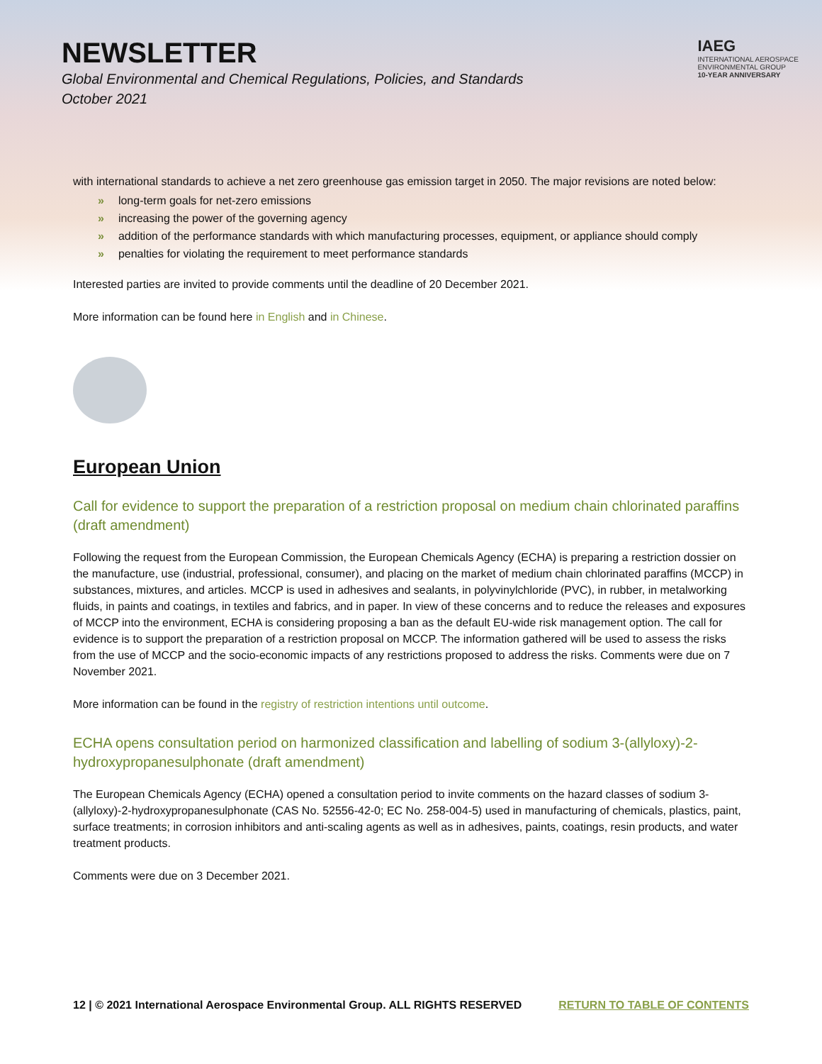NEWSLETTER
Global Environmental and Chemical Regulations, Policies, and Standards
October 2021
IAEG
INTERNATIONAL AEROSPACE
ENVIRONMENTAL GROUP
10-YEAR ANNIVERSARY
with international standards to achieve a net zero greenhouse gas emission target in 2050. The major revisions are noted below:
» long-term goals for net-zero emissions
» increasing the power of the governing agency
» addition of the performance standards with which manufacturing processes, equipment, or appliance should comply
» penalties for violating the requirement to meet performance standards
Interested parties are invited to provide comments until the deadline of 20 December 2021.
More information can be found here in English and in Chinese.
European Union
Call for evidence to support the preparation of a restriction proposal on medium chain chlorinated paraffins (draft amendment)
Following the request from the European Commission, the European Chemicals Agency (ECHA) is preparing a restriction dossier on the manufacture, use (industrial, professional, consumer), and placing on the market of medium chain chlorinated paraffins (MCCP) in substances, mixtures, and articles. MCCP is used in adhesives and sealants, in polyvinylchloride (PVC), in rubber, in metalworking fluids, in paints and coatings, in textiles and fabrics, and in paper. In view of these concerns and to reduce the releases and exposures of MCCP into the environment, ECHA is considering proposing a ban as the default EU-wide risk management option. The call for evidence is to support the preparation of a restriction proposal on MCCP. The information gathered will be used to assess the risks from the use of MCCP and the socio-economic impacts of any restrictions proposed to address the risks. Comments were due on 7 November 2021.
More information can be found in the registry of restriction intentions until outcome.
ECHA opens consultation period on harmonized classification and labelling of sodium 3-(allyloxy)-2-hydroxypropanesulphonate (draft amendment)
The European Chemicals Agency (ECHA) opened a consultation period to invite comments on the hazard classes of sodium 3-(allyloxy)-2-hydroxypropanesulphonate (CAS No. 52556-42-0; EC No. 258-004-5) used in manufacturing of chemicals, plastics, paint, surface treatments; in corrosion inhibitors and anti-scaling agents as well as in adhesives, paints, coatings, resin products, and water treatment products.
Comments were due on 3 December 2021.
12 | © 2021 International Aerospace Environmental Group. ALL RIGHTS RESERVED RETURN TO TABLE OF CONTENTS